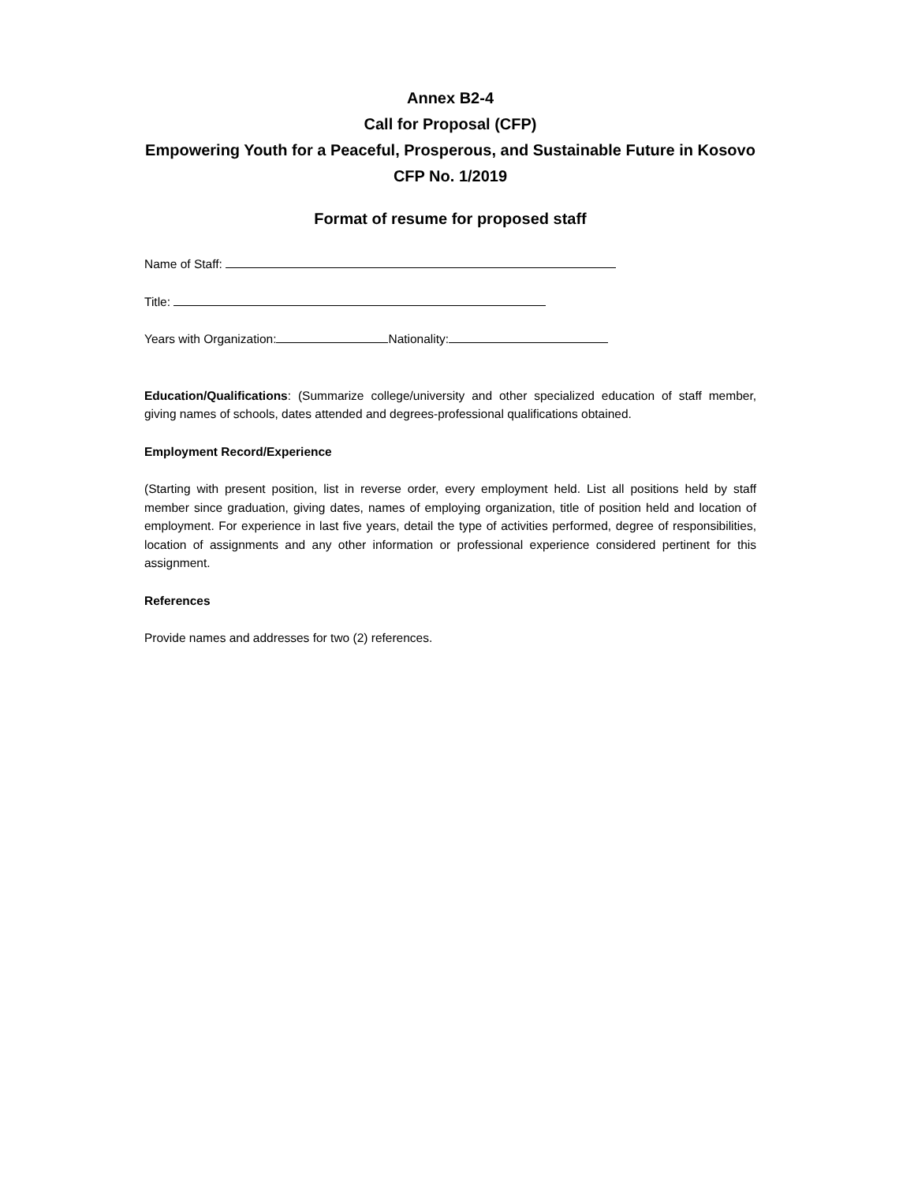Annex B2-4
Call for Proposal (CFP)
Empowering Youth for a Peaceful, Prosperous, and Sustainable Future in Kosovo
CFP No. 1/2019
Format of resume for proposed staff
Name of Staff:
Title:
Years with Organization: Nationality:
Education/Qualifications: (Summarize college/university and other specialized education of staff member, giving names of schools, dates attended and degrees-professional qualifications obtained.
Employment Record/Experience
(Starting with present position, list in reverse order, every employment held. List all positions held by staff member since graduation, giving dates, names of employing organization, title of position held and location of employment. For experience in last five years, detail the type of activities performed, degree of responsibilities, location of assignments and any other information or professional experience considered pertinent for this assignment.
References
Provide names and addresses for two (2) references.